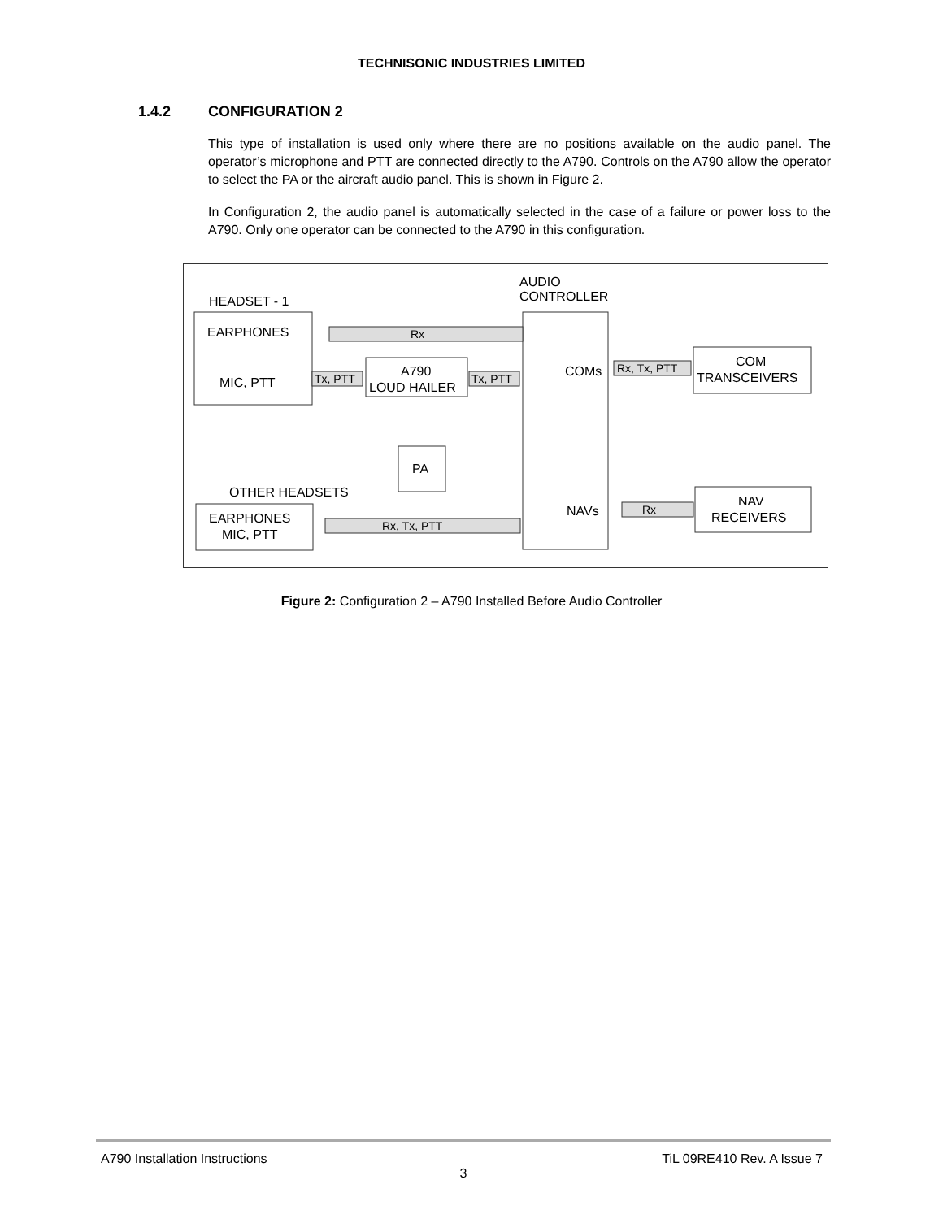TECHNISONIC INDUSTRIES LIMITED
1.4.2 CONFIGURATION 2
This type of installation is used only where there are no positions available on the audio panel. The operator’s microphone and PTT are connected directly to the A790. Controls on the A790 allow the operator to select the PA or the aircraft audio panel. This is shown in Figure 2.
In Configuration 2, the audio panel is automatically selected in the case of a failure or power loss to the A790. Only one operator can be connected to the A790 in this configuration.
HEADSET - 1
EARPHONES
MIC, PTT
A790
LOUD HAILER
PA
AUDIO
CONTROLLER
COMs
NAVs
COM
TRANSCEIVERS
NAV
RECEIVERS
OTHER HEADSETS
EARPHONES
MIC, PTT
Rx
Tx, PTT
Tx, PTT
Rx, Tx, PTT
Rx
Rx, Tx, PTT
Figure 2: Configuration 2 – A790 Installed Before Audio Controller
A790 Installation Instructions TiL 09RE410 Rev. A Issue 7
3